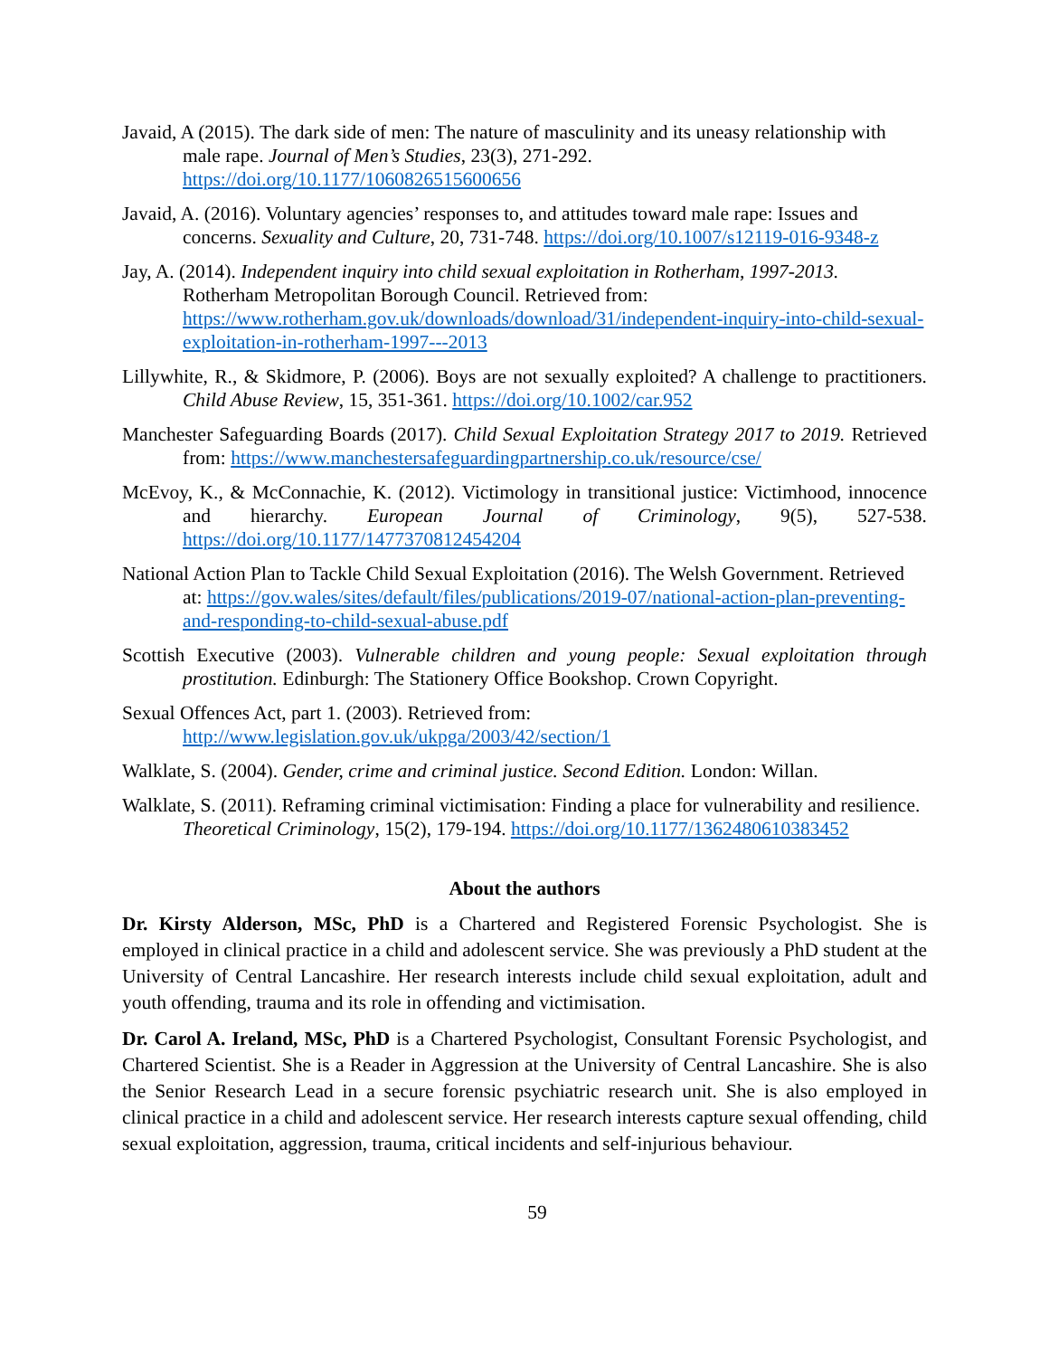Javaid, A (2015). The dark side of men: The nature of masculinity and its uneasy relationship with male rape. Journal of Men’s Studies, 23(3), 271-292. https://doi.org/10.1177/1060826515600656
Javaid, A. (2016). Voluntary agencies’ responses to, and attitudes toward male rape: Issues and concerns. Sexuality and Culture, 20, 731-748. https://doi.org/10.1007/s12119-016-9348-z
Jay, A. (2014). Independent inquiry into child sexual exploitation in Rotherham, 1997-2013. Rotherham Metropolitan Borough Council. Retrieved from: https://www.rotherham.gov.uk/downloads/download/31/independent-inquiry-into-child-sexual-exploitation-in-rotherham-1997---2013
Lillywhite, R., & Skidmore, P. (2006). Boys are not sexually exploited? A challenge to practitioners. Child Abuse Review, 15, 351-361. https://doi.org/10.1002/car.952
Manchester Safeguarding Boards (2017). Child Sexual Exploitation Strategy 2017 to 2019. Retrieved from: https://www.manchestersafeguardingpartnership.co.uk/resource/cse/
McEvoy, K., & McConnachie, K. (2012). Victimology in transitional justice: Victimhood, innocence and hierarchy. European Journal of Criminology, 9(5), 527-538. https://doi.org/10.1177/1477370812454204
National Action Plan to Tackle Child Sexual Exploitation (2016). The Welsh Government. Retrieved at: https://gov.wales/sites/default/files/publications/2019-07/national-action-plan-preventing-and-responding-to-child-sexual-abuse.pdf
Scottish Executive (2003). Vulnerable children and young people: Sexual exploitation through prostitution. Edinburgh: The Stationery Office Bookshop. Crown Copyright.
Sexual Offences Act, part 1. (2003). Retrieved from: http://www.legislation.gov.uk/ukpga/2003/42/section/1
Walklate, S. (2004). Gender, crime and criminal justice. Second Edition. London: Willan.
Walklate, S. (2011). Reframing criminal victimisation: Finding a place for vulnerability and resilience. Theoretical Criminology, 15(2), 179-194. https://doi.org/10.1177/1362480610383452
About the authors
Dr. Kirsty Alderson, MSc, PhD is a Chartered and Registered Forensic Psychologist. She is employed in clinical practice in a child and adolescent service. She was previously a PhD student at the University of Central Lancashire. Her research interests include child sexual exploitation, adult and youth offending, trauma and its role in offending and victimisation.
Dr. Carol A. Ireland, MSc, PhD is a Chartered Psychologist, Consultant Forensic Psychologist, and Chartered Scientist. She is a Reader in Aggression at the University of Central Lancashire. She is also the Senior Research Lead in a secure forensic psychiatric research unit. She is also employed in clinical practice in a child and adolescent service. Her research interests capture sexual offending, child sexual exploitation, aggression, trauma, critical incidents and self-injurious behaviour.
59